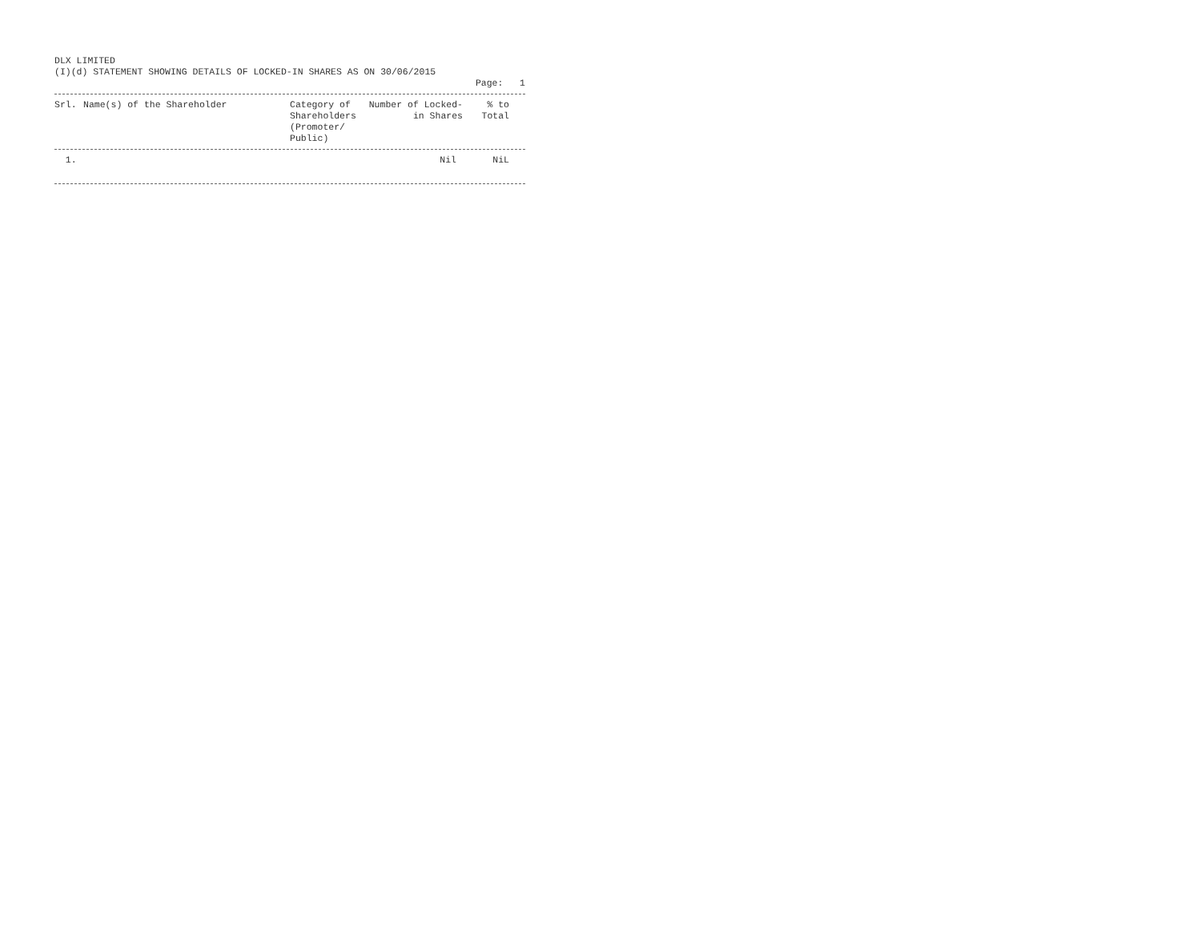DLX LIMITED
(I)(d) STATEMENT SHOWING DETAILS OF LOCKED-IN SHARES AS ON 30/06/2015
Page: 1
| Srl. | Name(s) of the Shareholder | Category of Shareholders (Promoter/ Public) | Number of Locked-in Shares | % to Total | |
| --- | --- | --- | --- | --- | --- |
| 1. | | | Nil | NiL | |